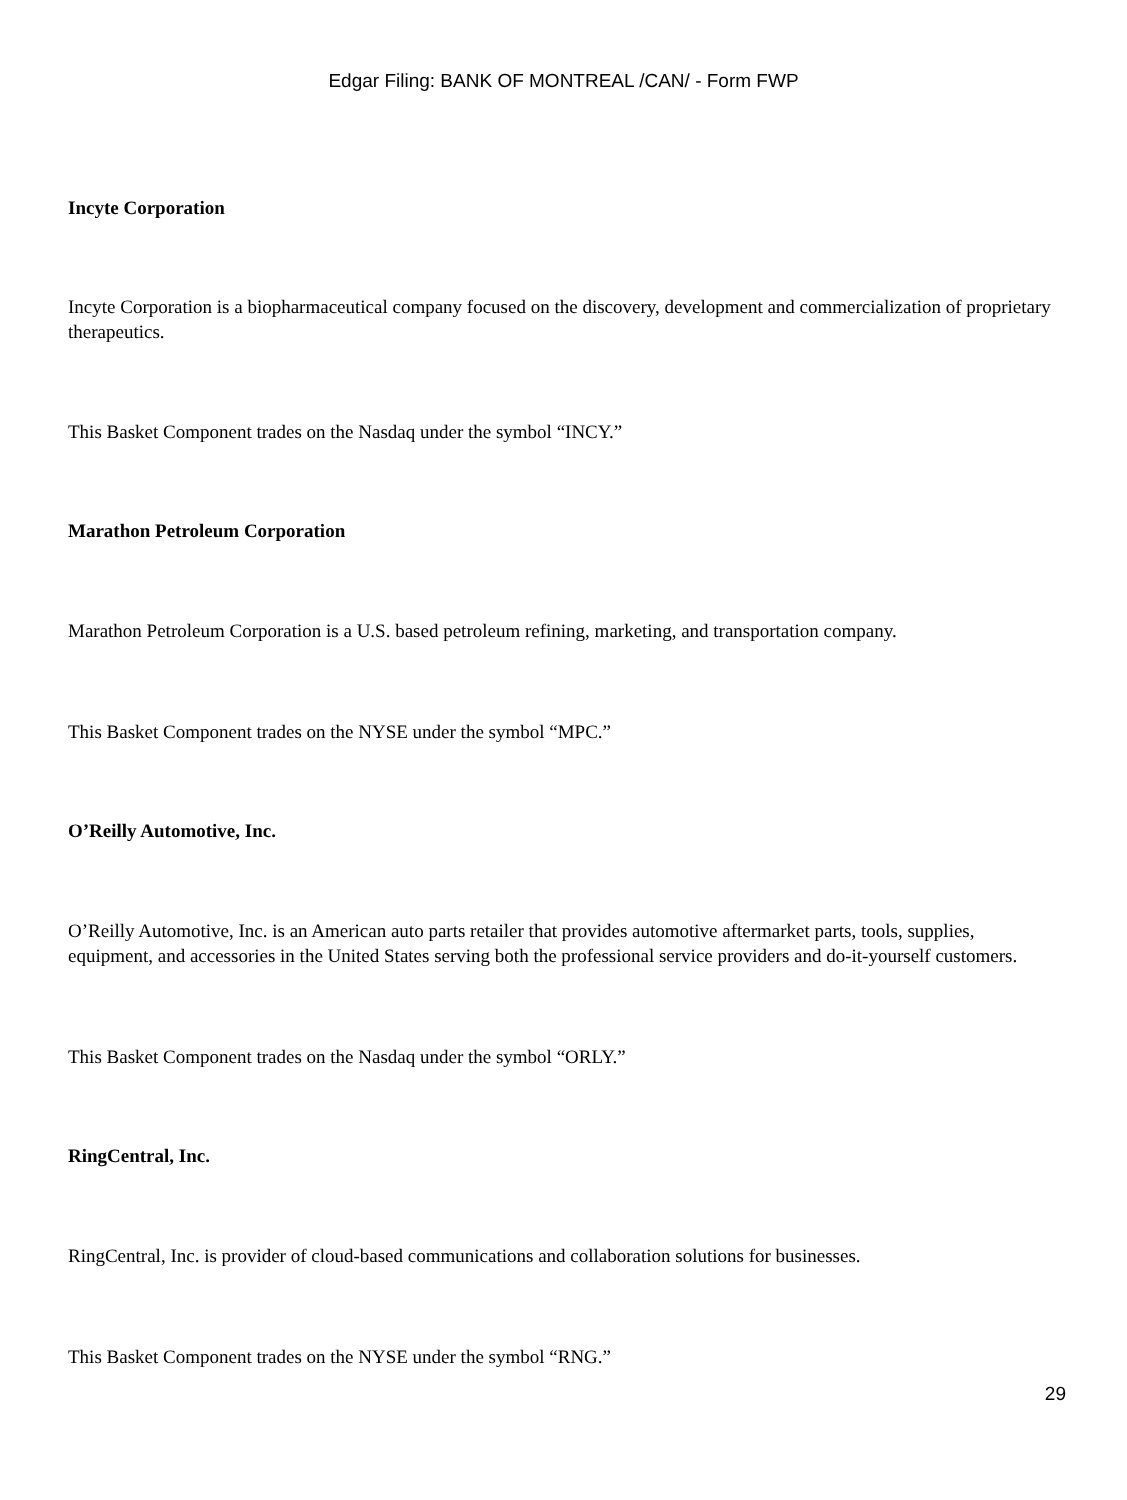Edgar Filing: BANK OF MONTREAL /CAN/ - Form FWP
Incyte Corporation
Incyte Corporation is a biopharmaceutical company focused on the discovery, development and commercialization of proprietary therapeutics.
This Basket Component trades on the Nasdaq under the symbol “INCY.”
Marathon Petroleum Corporation
Marathon Petroleum Corporation is a U.S. based petroleum refining, marketing, and transportation company.
This Basket Component trades on the NYSE under the symbol “MPC.”
O’Reilly Automotive, Inc.
O’Reilly Automotive, Inc. is an American auto parts retailer that provides automotive aftermarket parts, tools, supplies, equipment, and accessories in the United States serving both the professional service providers and do-it-yourself customers.
This Basket Component trades on the Nasdaq under the symbol “ORLY.”
RingCentral, Inc.
RingCentral, Inc. is provider of cloud-based communications and collaboration solutions for businesses.
This Basket Component trades on the NYSE under the symbol “RNG.”
29